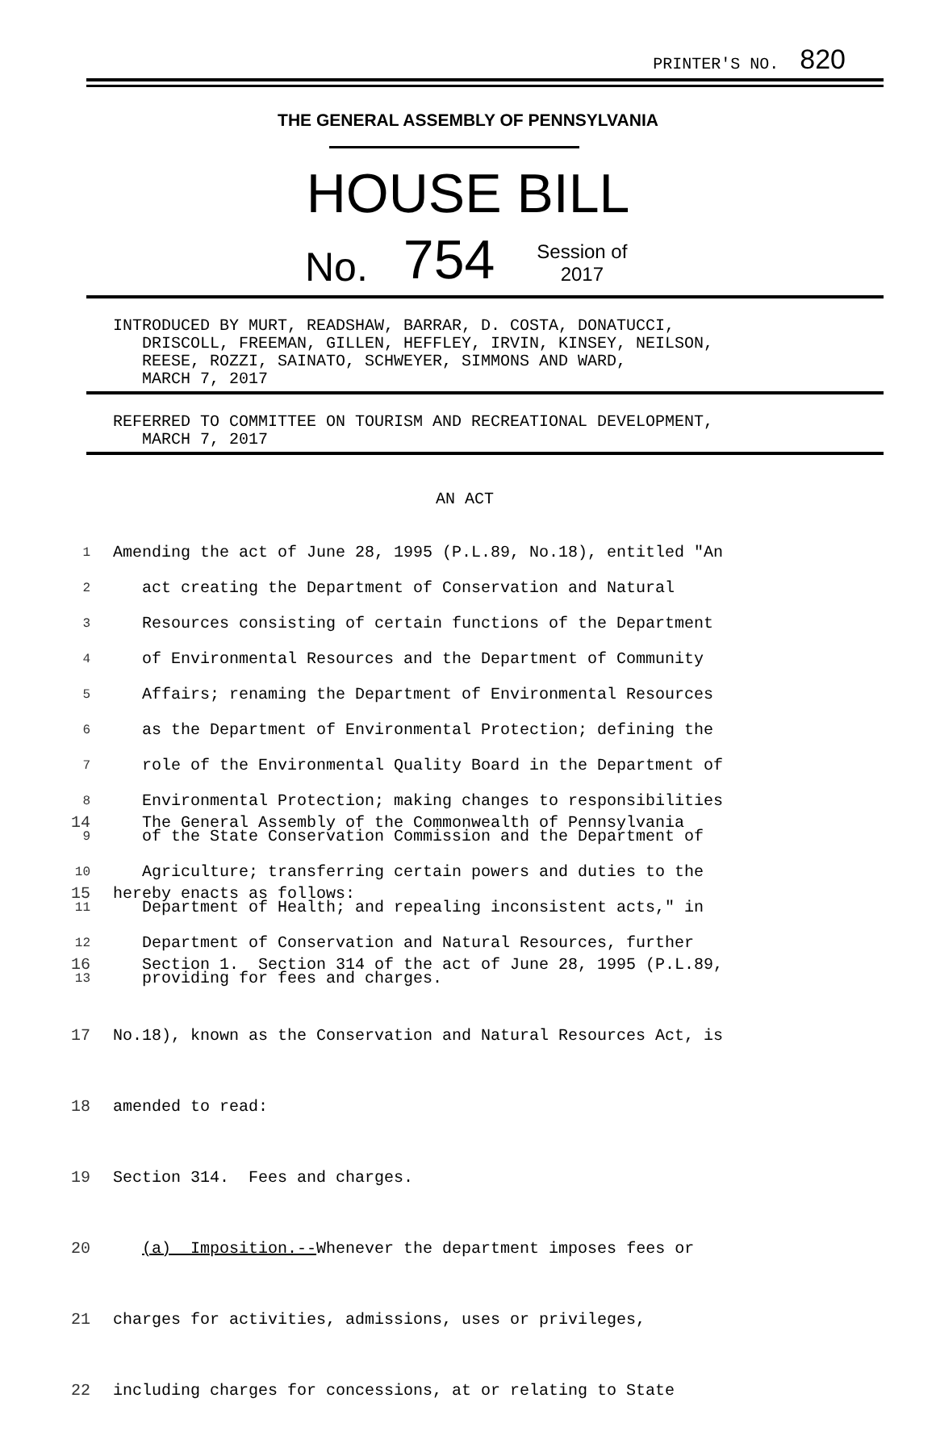PRINTER'S NO. 820
THE GENERAL ASSEMBLY OF PENNSYLVANIA
HOUSE BILL
No. 754 Session of
2017
INTRODUCED BY MURT, READSHAW, BARRAR, D. COSTA, DONATUCCI, DRISCOLL, FREEMAN, GILLEN, HEFFLEY, IRVIN, KINSEY, NEILSON, REESE, ROZZI, SAINATO, SCHWEYER, SIMMONS AND WARD, MARCH 7, 2017
REFERRED TO COMMITTEE ON TOURISM AND RECREATIONAL DEVELOPMENT, MARCH 7, 2017
AN ACT
1 Amending the act of June 28, 1995 (P.L.89, No.18), entitled "An
2 act creating the Department of Conservation and Natural
3 Resources consisting of certain functions of the Department
4 of Environmental Resources and the Department of Community
5 Affairs; renaming the Department of Environmental Resources
6 as the Department of Environmental Protection; defining the
7 role of the Environmental Quality Board in the Department of
8 Environmental Protection; making changes to responsibilities
9 of the State Conservation Commission and the Department of
10 Agriculture; transferring certain powers and duties to the
11 Department of Health; and repealing inconsistent acts," in
12 Department of Conservation and Natural Resources, further
13 providing for fees and charges.
14 The General Assembly of the Commonwealth of Pennsylvania
15 hereby enacts as follows:
16 Section 1. Section 314 of the act of June 28, 1995 (P.L.89,
17 No.18), known as the Conservation and Natural Resources Act, is
18 amended to read:
19 Section 314. Fees and charges.
20 (a) Imposition.--Whenever the department imposes fees or
21 charges for activities, admissions, uses or privileges,
22 including charges for concessions, at or relating to State